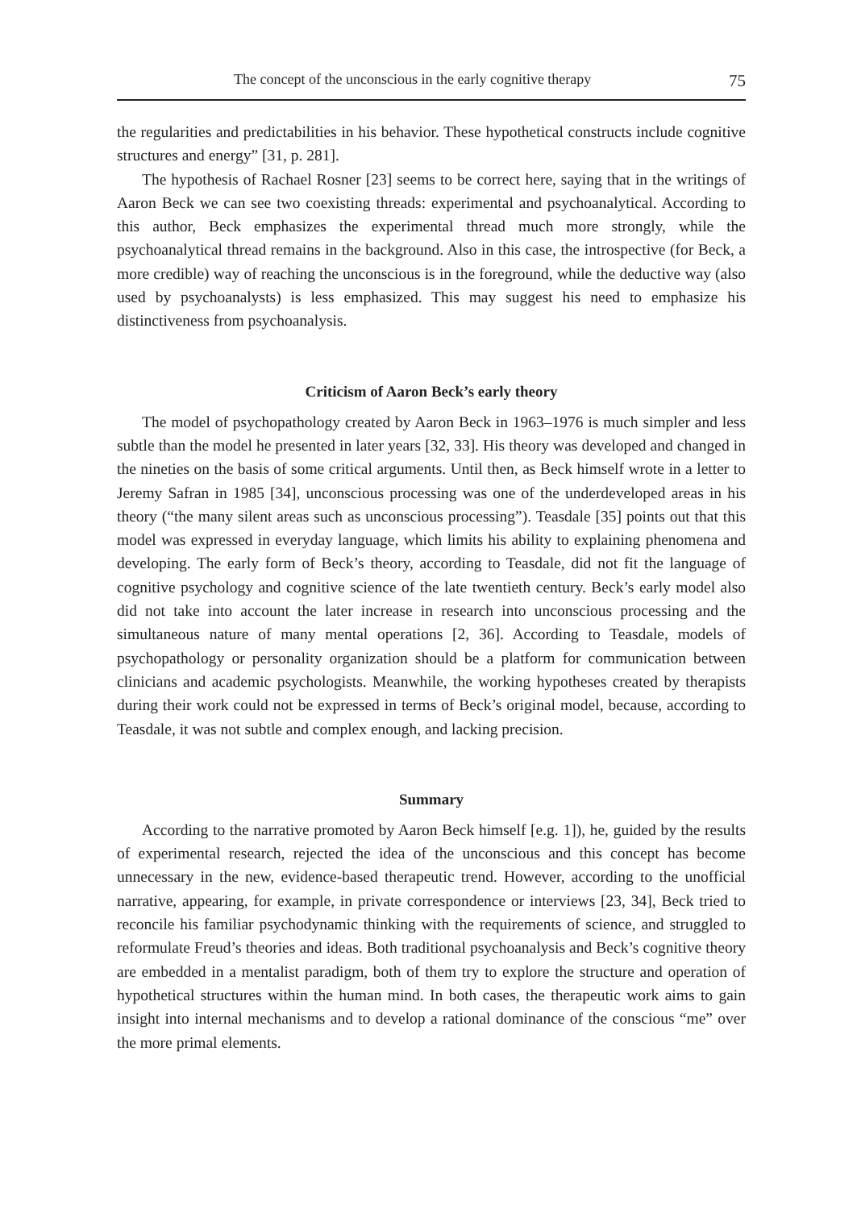The concept of the unconscious in the early cognitive therapy 75
the regularities and predictabilities in his behavior. These hypothetical constructs include cognitive structures and energy” [31, p. 281].
The hypothesis of Rachael Rosner [23] seems to be correct here, saying that in the writings of Aaron Beck we can see two coexisting threads: experimental and psychoanalytical. According to this author, Beck emphasizes the experimental thread much more strongly, while the psychoanalytical thread remains in the background. Also in this case, the introspective (for Beck, a more credible) way of reaching the unconscious is in the foreground, while the deductive way (also used by psychoanalysts) is less emphasized. This may suggest his need to emphasize his distinctiveness from psychoanalysis.
Criticism of Aaron Beck’s early theory
The model of psychopathology created by Aaron Beck in 1963–1976 is much simpler and less subtle than the model he presented in later years [32, 33]. His theory was developed and changed in the nineties on the basis of some critical arguments. Until then, as Beck himself wrote in a letter to Jeremy Safran in 1985 [34], unconscious processing was one of the underdeveloped areas in his theory (“the many silent areas such as unconscious processing”). Teasdale [35] points out that this model was expressed in everyday language, which limits his ability to explaining phenomena and developing. The early form of Beck’s theory, according to Teasdale, did not fit the language of cognitive psychology and cognitive science of the late twentieth century. Beck’s early model also did not take into account the later increase in research into unconscious processing and the simultaneous nature of many mental operations [2, 36]. According to Teasdale, models of psychopathology or personality organization should be a platform for communication between clinicians and academic psychologists. Meanwhile, the working hypotheses created by therapists during their work could not be expressed in terms of Beck’s original model, because, according to Teasdale, it was not subtle and complex enough, and lacking precision.
Summary
According to the narrative promoted by Aaron Beck himself [e.g. 1]), he, guided by the results of experimental research, rejected the idea of the unconscious and this concept has become unnecessary in the new, evidence-based therapeutic trend. However, according to the unofficial narrative, appearing, for example, in private correspondence or interviews [23, 34], Beck tried to reconcile his familiar psychodynamic thinking with the requirements of science, and struggled to reformulate Freud’s theories and ideas. Both traditional psychoanalysis and Beck’s cognitive theory are embedded in a mentalist paradigm, both of them try to explore the structure and operation of hypothetical structures within the human mind. In both cases, the therapeutic work aims to gain insight into internal mechanisms and to develop a rational dominance of the conscious “me” over the more primal elements.